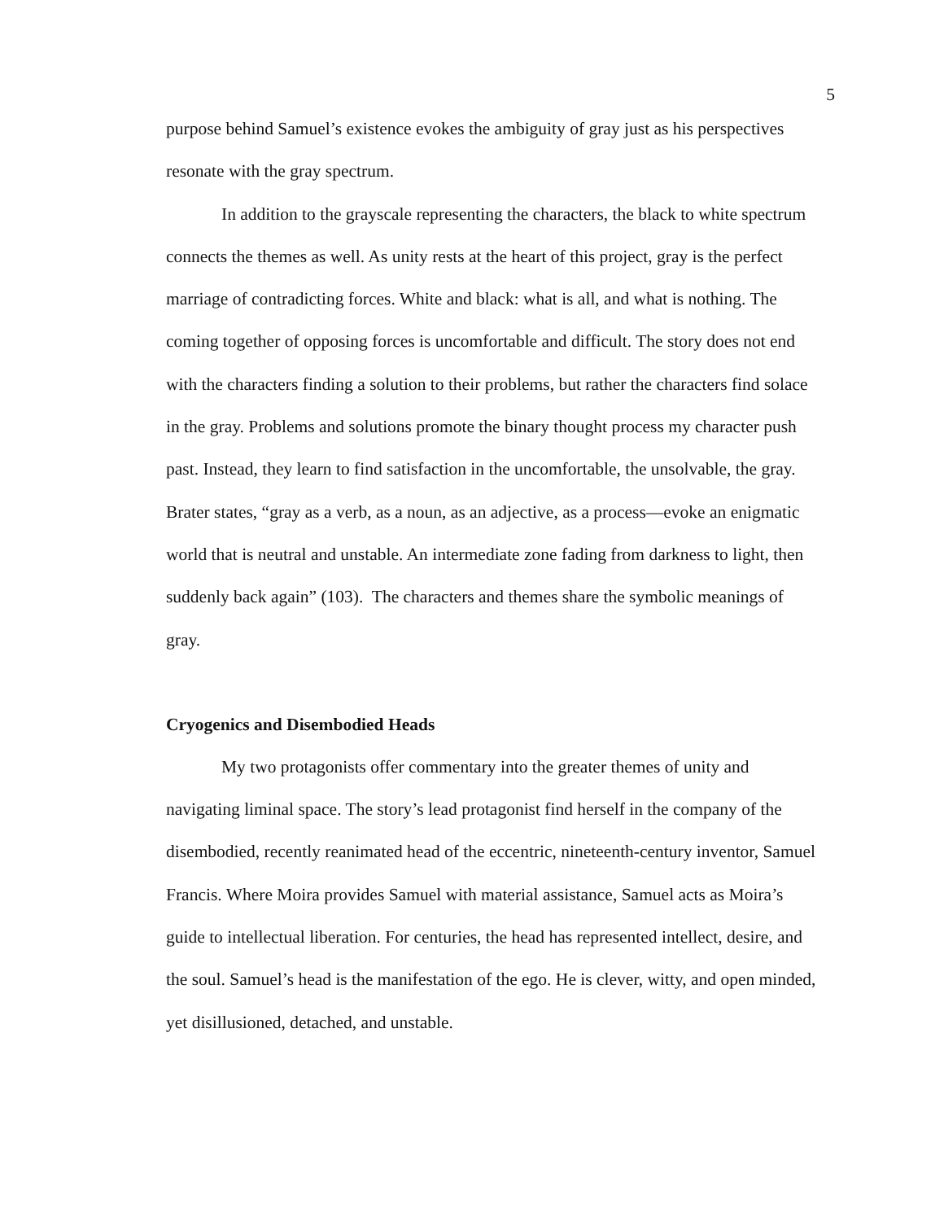5
purpose behind Samuel’s existence evokes the ambiguity of gray just as his perspectives resonate with the gray spectrum.
In addition to the grayscale representing the characters, the black to white spectrum connects the themes as well. As unity rests at the heart of this project, gray is the perfect marriage of contradicting forces. White and black: what is all, and what is nothing. The coming together of opposing forces is uncomfortable and difficult. The story does not end with the characters finding a solution to their problems, but rather the characters find solace in the gray. Problems and solutions promote the binary thought process my character push past. Instead, they learn to find satisfaction in the uncomfortable, the unsolvable, the gray. Brater states, “gray as a verb, as a noun, as an adjective, as a process—evoke an enigmatic world that is neutral and unstable. An intermediate zone fading from darkness to light, then suddenly back again” (103). The characters and themes share the symbolic meanings of gray.
Cryogenics and Disembodied Heads
My two protagonists offer commentary into the greater themes of unity and navigating liminal space. The story’s lead protagonist find herself in the company of the disembodied, recently reanimated head of the eccentric, nineteenth-century inventor, Samuel Francis. Where Moira provides Samuel with material assistance, Samuel acts as Moira’s guide to intellectual liberation. For centuries, the head has represented intellect, desire, and the soul. Samuel’s head is the manifestation of the ego. He is clever, witty, and open minded, yet disillusioned, detached, and unstable.